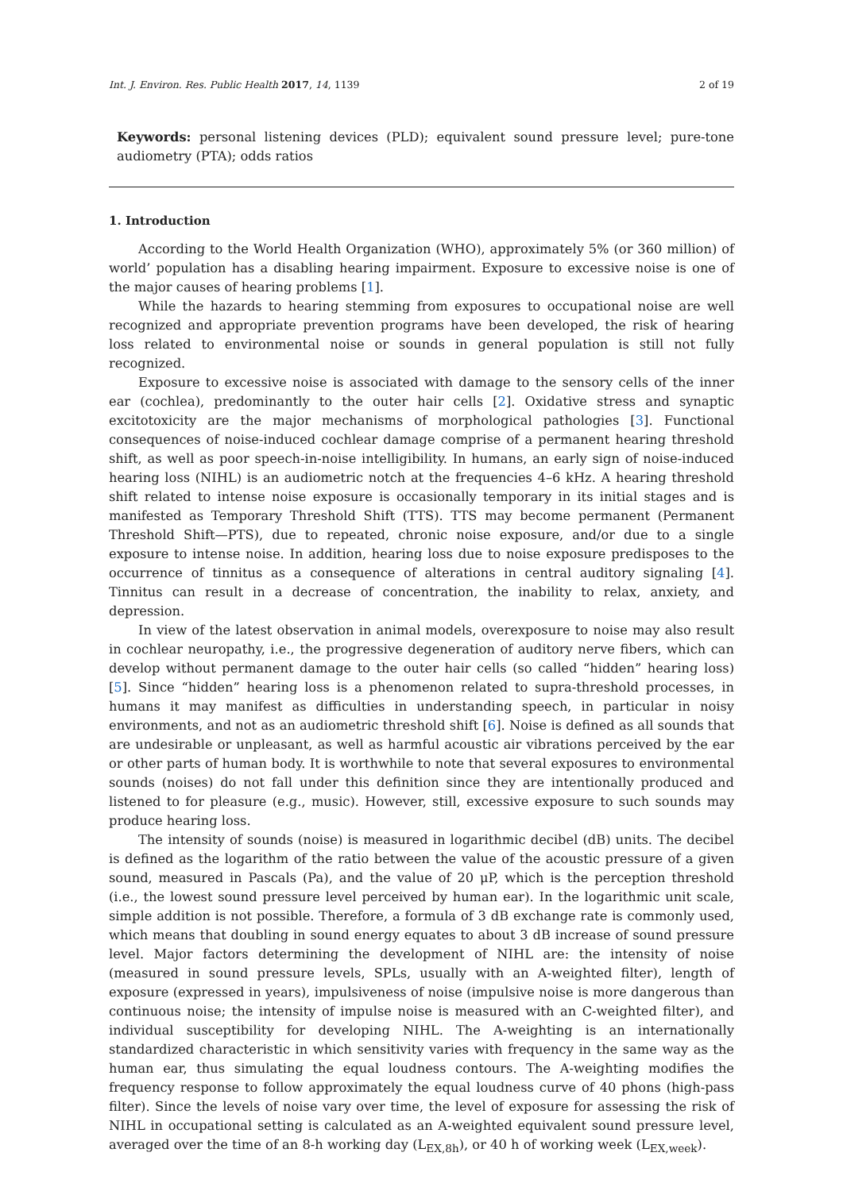Int. J. Environ. Res. Public Health 2017, 14, 1139 2 of 19
Keywords: personal listening devices (PLD); equivalent sound pressure level; pure-tone audiometry (PTA); odds ratios
1. Introduction
According to the World Health Organization (WHO), approximately 5% (or 360 million) of world’ population has a disabling hearing impairment. Exposure to excessive noise is one of the major causes of hearing problems [1].
While the hazards to hearing stemming from exposures to occupational noise are well recognized and appropriate prevention programs have been developed, the risk of hearing loss related to environmental noise or sounds in general population is still not fully recognized.
Exposure to excessive noise is associated with damage to the sensory cells of the inner ear (cochlea), predominantly to the outer hair cells [2]. Oxidative stress and synaptic excitotoxicity are the major mechanisms of morphological pathologies [3]. Functional consequences of noise-induced cochlear damage comprise of a permanent hearing threshold shift, as well as poor speech-in-noise intelligibility. In humans, an early sign of noise-induced hearing loss (NIHL) is an audiometric notch at the frequencies 4–6 kHz. A hearing threshold shift related to intense noise exposure is occasionally temporary in its initial stages and is manifested as Temporary Threshold Shift (TTS). TTS may become permanent (Permanent Threshold Shift—PTS), due to repeated, chronic noise exposure, and/or due to a single exposure to intense noise. In addition, hearing loss due to noise exposure predisposes to the occurrence of tinnitus as a consequence of alterations in central auditory signaling [4]. Tinnitus can result in a decrease of concentration, the inability to relax, anxiety, and depression.
In view of the latest observation in animal models, overexposure to noise may also result in cochlear neuropathy, i.e., the progressive degeneration of auditory nerve fibers, which can develop without permanent damage to the outer hair cells (so called “hidden” hearing loss) [5]. Since “hidden” hearing loss is a phenomenon related to supra-threshold processes, in humans it may manifest as difficulties in understanding speech, in particular in noisy environments, and not as an audiometric threshold shift [6]. Noise is defined as all sounds that are undesirable or unpleasant, as well as harmful acoustic air vibrations perceived by the ear or other parts of human body. It is worthwhile to note that several exposures to environmental sounds (noises) do not fall under this definition since they are intentionally produced and listened to for pleasure (e.g., music). However, still, excessive exposure to such sounds may produce hearing loss.
The intensity of sounds (noise) is measured in logarithmic decibel (dB) units. The decibel is defined as the logarithm of the ratio between the value of the acoustic pressure of a given sound, measured in Pascals (Pa), and the value of 20 μP, which is the perception threshold (i.e., the lowest sound pressure level perceived by human ear). In the logarithmic unit scale, simple addition is not possible. Therefore, a formula of 3 dB exchange rate is commonly used, which means that doubling in sound energy equates to about 3 dB increase of sound pressure level. Major factors determining the development of NIHL are: the intensity of noise (measured in sound pressure levels, SPLs, usually with an A-weighted filter), length of exposure (expressed in years), impulsiveness of noise (impulsive noise is more dangerous than continuous noise; the intensity of impulse noise is measured with an C-weighted filter), and individual susceptibility for developing NIHL. The A-weighting is an internationally standardized characteristic in which sensitivity varies with frequency in the same way as the human ear, thus simulating the equal loudness contours. The A-weighting modifies the frequency response to follow approximately the equal loudness curve of 40 phons (high-pass filter). Since the levels of noise vary over time, the level of exposure for assessing the risk of NIHL in occupational setting is calculated as an A-weighted equivalent sound pressure level, averaged over the time of an 8-h working day (L<sub>EX,8h</sub>), or 40 h of working week (L<sub>EX,week</sub>).